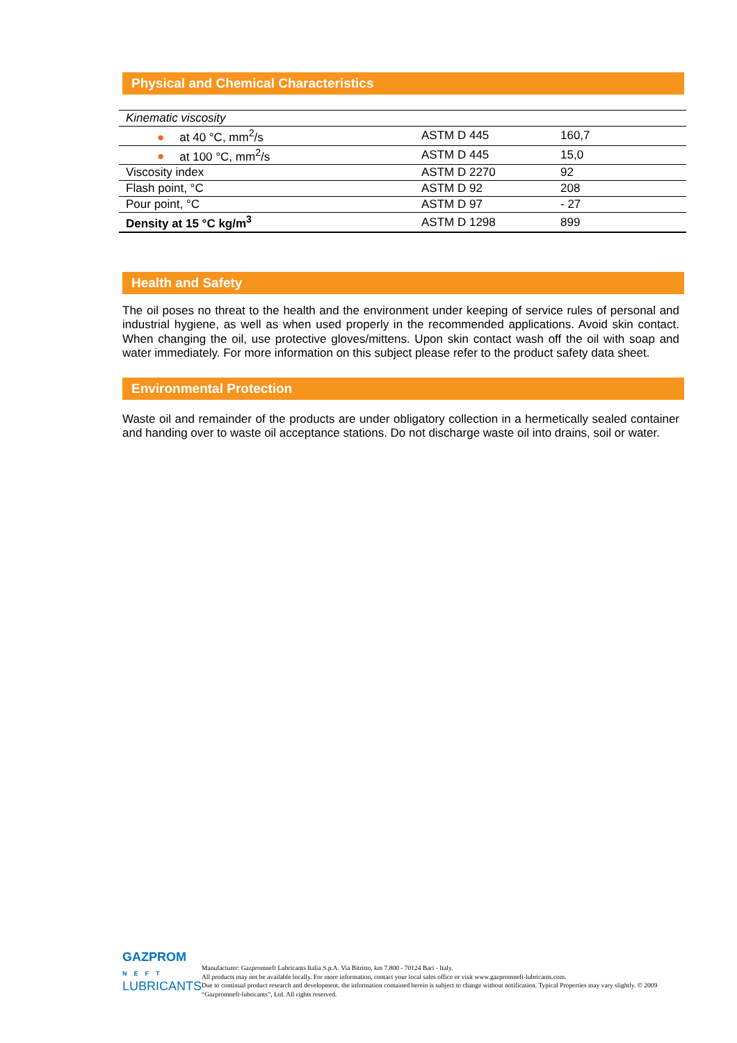Physical and Chemical Characteristics
| Kinematic viscosity | | |
| ● at 40 °C, mm<sup>2</sup>/s | ASTM D 445 | 160,7 |
| ● at 100 °C, mm<sup>2</sup>/s | ASTM D 445 | 15,0 |
| Viscosity index | ASTM D 2270 | 92 |
| Flash point, °C | ASTM D 92 | 208 |
| Pour point, °C | ASTM D 97 | - 27 |
| Density at 15 °C kg/m<sup>3</sup> | ASTM D 1298 | 899 |
Health and Safety
The oil poses no threat to the health and the environment under keeping of service rules of personal and industrial hygiene, as well as when used properly in the recommended applications. Avoid skin contact. When changing the oil, use protective gloves/mittens. Upon skin contact wash off the oil with soap and water immediately. For more information on this subject please refer to the product safety data sheet.
Environmental Protection
Waste oil and remainder of the products are under obligatory collection in a hermetically sealed container and handing over to waste oil acceptance stations. Do not discharge waste oil into drains, soil or water.
GAZPROM
NEFT
LUBRICANTS
Manufacturer: Gazpromneft Lubricants Italia S.p.A. Via Bitritto, km 7.800 - 70124 Bari - Italy.
All products may not be available locally. For more information, contact your local sales office or visit www.gazpromneft-lubricants.com.
Due to continual product research and development, the information contained herein is subject to change without notification. Typical Properties may vary slightly. © 2009 “Gazpromneft-lubricants”, Ltd. All rights reserved.